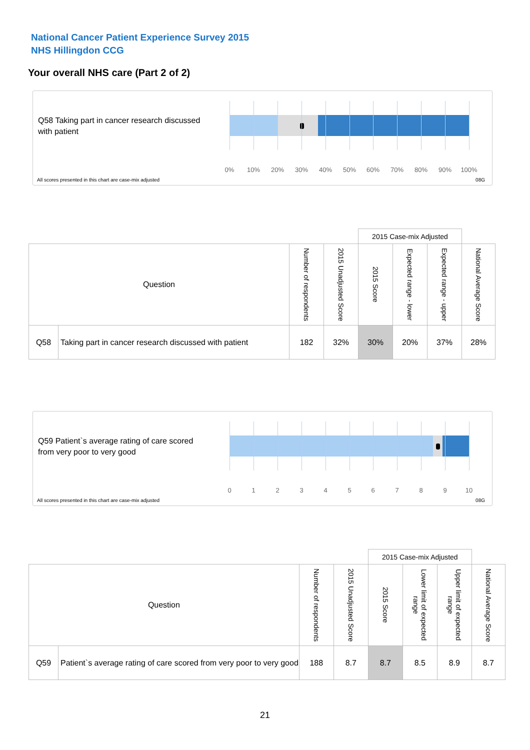National Cancer Patient Experience Survey 2015
NHS Hillingdon CCG
Your overall NHS care (Part 2 of 2)
Q58 Taking part in cancer research discussed with patient
0% 10% 20% 30% 40% 50% 60% 70% 80% 90% 100%
All scores presented in this chart are case-mix adjusted
08G
| | | | | 2015 Case-mix Adjusted | | | |
| Question | | Number of respondents | 2015 Unadjusted Score | 2015 Score | Expected range - lower | Expected range - upper | National Average Score |
| Q58 | Taking part in cancer research discussed with patient | 182 | 32% | 30% | 20% | 37% | 28% |
Q59 Patient`s average rating of care scored from very poor to very good
0 1 2 3 4 5 6 7 8 9 10
All scores presented in this chart are case-mix adjusted
08G
| | | | | 2015 Case-mix Adjusted | | | |
| Question | | Number of respondents | 2015 Unadjusted Score | 2015 Score | Lower limit of expected range | Upper limit of expected range | National Average Score |
| Q59 | Patient`s average rating of care scored from very poor to very good | 188 | 8.7 | 8.7 | 8.5 | 8.9 | 8.7 |
21